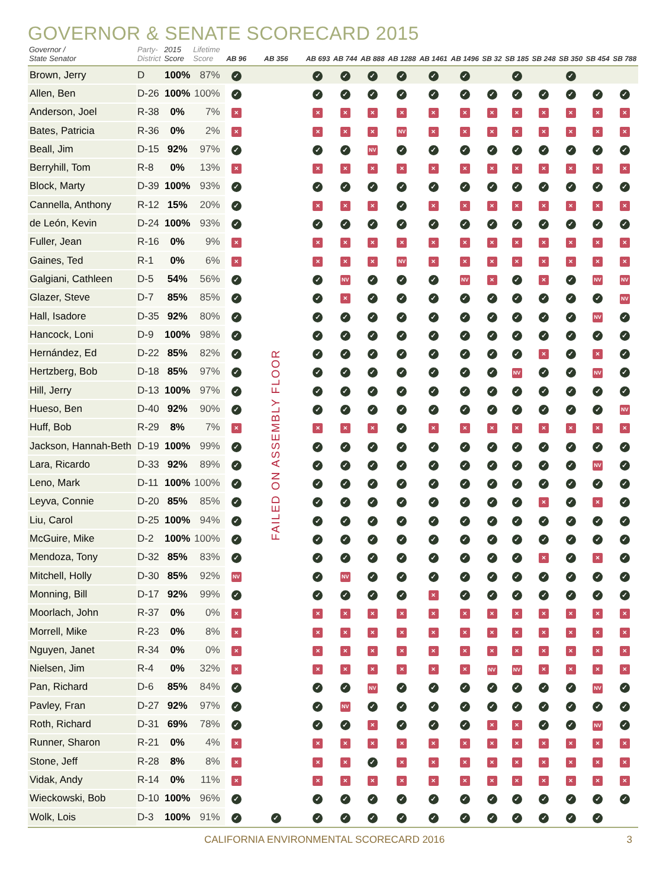GOVERNOR & SENATE SCORECARD 2015
| Governor / State Senator | Party- District | 2015 Score | Lifetime Score | AB 96 | AB 356 | AB 693 | AB 744 | AB 888 | AB 1288 | AB 1461 | AB 1496 | SB 32 | SB 185 | SB 248 | SB 350 | SB 454 | SB 788 |
| --- | --- | --- | --- | --- | --- | --- | --- | --- | --- | --- | --- | --- | --- | --- | --- | --- | --- |
| Brown, Jerry | D | 100% | 87% | ✓ | | ✓ | ✓ | ✓ | ✓ | ✓ | ✓ | | ✓ | | ✓ | | |
| Allen, Ben | D-26 | 100% | 100% | ✓ | FAILED ON ASSEMBLY FLOOR | ✓ | ✓ | ✓ | ✓ | ✓ | ✓ | ✓ | ✓ | ✓ | ✓ | ✓ | ✓ |
| Anderson, Joel | R-38 | 0% | 7% | × | | × | × | × | × | × | × | × | × | × | × | × | × |
| Bates, Patricia | R-36 | 0% | 2% | × | | × | × | × | NV | × | × | × | × | × | × | × | × |
| Beall, Jim | D-15 | 92% | 97% | ✓ | | ✓ | ✓ | NV | ✓ | ✓ | ✓ | ✓ | ✓ | ✓ | ✓ | ✓ | ✓ |
| Berryhill, Tom | R-8 | 0% | 13% | × | | × | × | × | × | × | × | × | × | × | × | × | × |
| Block, Marty | D-39 | 100% | 93% | ✓ | | ✓ | ✓ | ✓ | ✓ | ✓ | ✓ | ✓ | ✓ | ✓ | ✓ | ✓ | ✓ |
| Cannella, Anthony | R-12 | 15% | 20% | ✓ | | × | × | × | ✓ | × | × | × | × | × | × | × | × |
| de León, Kevin | D-24 | 100% | 93% | ✓ | | ✓ | ✓ | ✓ | ✓ | ✓ | ✓ | ✓ | ✓ | ✓ | ✓ | ✓ | ✓ |
| Fuller, Jean | R-16 | 0% | 9% | × | | × | × | × | × | × | × | × | × | × | × | × | × |
| Gaines, Ted | R-1 | 0% | 6% | × | | × | × | × | NV | × | × | × | × | × | × | × | × |
| Galgiani, Cathleen | D-5 | 54% | 56% | ✓ | | ✓ | NV | ✓ | ✓ | ✓ | NV | × | ✓ | × | ✓ | NV | NV |
| Glazer, Steve | D-7 | 85% | 85% | ✓ | | ✓ | × | ✓ | ✓ | ✓ | ✓ | ✓ | ✓ | ✓ | ✓ | ✓ | NV |
| Hall, Isadore | D-35 | 92% | 80% | ✓ | | ✓ | ✓ | ✓ | ✓ | ✓ | ✓ | ✓ | ✓ | ✓ | ✓ | NV | ✓ |
| Hancock, Loni | D-9 | 100% | 98% | ✓ | | ✓ | ✓ | ✓ | ✓ | ✓ | ✓ | ✓ | ✓ | ✓ | ✓ | ✓ | ✓ |
| Hernández, Ed | D-22 | 85% | 82% | ✓ | | ✓ | ✓ | ✓ | ✓ | ✓ | ✓ | ✓ | ✓ | × | ✓ | × | ✓ |
| Hertzberg, Bob | D-18 | 85% | 97% | ✓ | | ✓ | ✓ | ✓ | ✓ | ✓ | ✓ | ✓ | NV | ✓ | ✓ | NV | ✓ |
| Hill, Jerry | D-13 | 100% | 97% | ✓ | | ✓ | ✓ | ✓ | ✓ | ✓ | ✓ | ✓ | ✓ | ✓ | ✓ | ✓ | ✓ |
| Hueso, Ben | D-40 | 92% | 90% | ✓ | | ✓ | ✓ | ✓ | ✓ | ✓ | ✓ | ✓ | ✓ | ✓ | ✓ | ✓ | NV |
| Huff, Bob | R-29 | 8% | 7% | × | | × | × | × | ✓ | × | × | × | × | × | × | × | × |
| Jackson, Hannah-Beth | D-19 | 100% | 99% | ✓ | | ✓ | ✓ | ✓ | ✓ | ✓ | ✓ | ✓ | ✓ | ✓ | ✓ | ✓ | ✓ |
| Lara, Ricardo | D-33 | 92% | 89% | ✓ | | ✓ | ✓ | ✓ | ✓ | ✓ | ✓ | ✓ | ✓ | ✓ | ✓ | NV | ✓ |
| Leno, Mark | D-11 | 100% | 100% | ✓ | | ✓ | ✓ | ✓ | ✓ | ✓ | ✓ | ✓ | ✓ | ✓ | ✓ | ✓ | ✓ |
| Leyva, Connie | D-20 | 85% | 85% | ✓ | | ✓ | ✓ | ✓ | ✓ | ✓ | ✓ | ✓ | ✓ | × | ✓ | × | ✓ |
| Liu, Carol | D-25 | 100% | 94% | ✓ | | ✓ | ✓ | ✓ | ✓ | ✓ | ✓ | ✓ | ✓ | ✓ | ✓ | ✓ | ✓ |
| McGuire, Mike | D-2 | 100% | 100% | ✓ | | ✓ | ✓ | ✓ | ✓ | ✓ | ✓ | ✓ | ✓ | ✓ | ✓ | ✓ | ✓ |
| Mendoza, Tony | D-32 | 85% | 83% | ✓ | | ✓ | ✓ | ✓ | ✓ | ✓ | ✓ | ✓ | ✓ | × | ✓ | × | ✓ |
| Mitchell, Holly | D-30 | 85% | 92% | NV | | ✓ | NV | ✓ | ✓ | ✓ | ✓ | ✓ | ✓ | ✓ | ✓ | ✓ | ✓ |
| Monning, Bill | D-17 | 92% | 99% | ✓ | | ✓ | ✓ | ✓ | ✓ | × | ✓ | ✓ | ✓ | ✓ | ✓ | ✓ | ✓ |
| Moorlach, John | R-37 | 0% | 0% | × | | × | × | × | × | × | × | × | × | × | × | × | × |
| Morrell, Mike | R-23 | 0% | 8% | × | | × | × | × | × | × | × | × | × | × | × | × | × |
| Nguyen, Janet | R-34 | 0% | 0% | × | | × | × | × | × | × | × | × | × | × | × | × | × |
| Nielsen, Jim | R-4 | 0% | 32% | × | | × | × | × | × | × | × | NV | NV | × | × | × | × |
| Pan, Richard | D-6 | 85% | 84% | ✓ | | ✓ | ✓ | NV | ✓ | ✓ | ✓ | ✓ | ✓ | ✓ | ✓ | NV | ✓ |
| Pavley, Fran | D-27 | 92% | 97% | ✓ | | ✓ | NV | ✓ | ✓ | ✓ | ✓ | ✓ | ✓ | ✓ | ✓ | ✓ | ✓ |
| Roth, Richard | D-31 | 69% | 78% | ✓ | | ✓ | ✓ | × | ✓ | ✓ | ✓ | × | × | ✓ | ✓ | NV | ✓ |
| Runner, Sharon | R-21 | 0% | 4% | × | | × | × | × | × | × | × | × | × | × | × | × | × |
| Stone, Jeff | R-28 | 8% | 8% | × | | × | × | ✓ | × | × | × | × | × | × | × | × | × |
| Vidak, Andy | R-14 | 0% | 11% | × | | × | × | × | × | × | × | × | × | × | × | × | × |
| Wieckowski, Bob | D-10 | 100% | 96% | ✓ | | ✓ | ✓ | ✓ | ✓ | ✓ | ✓ | ✓ | ✓ | ✓ | ✓ | ✓ | ✓ |
| Wolk, Lois | D-3 | 100% | 91% | ✓ | ✓ | ✓ | ✓ | ✓ | ✓ | ✓ | ✓ | ✓ | ✓ | ✓ | ✓ | ✓ | |
CALIFORNIA ENVIRONMENTAL SCORECARD 2016 3